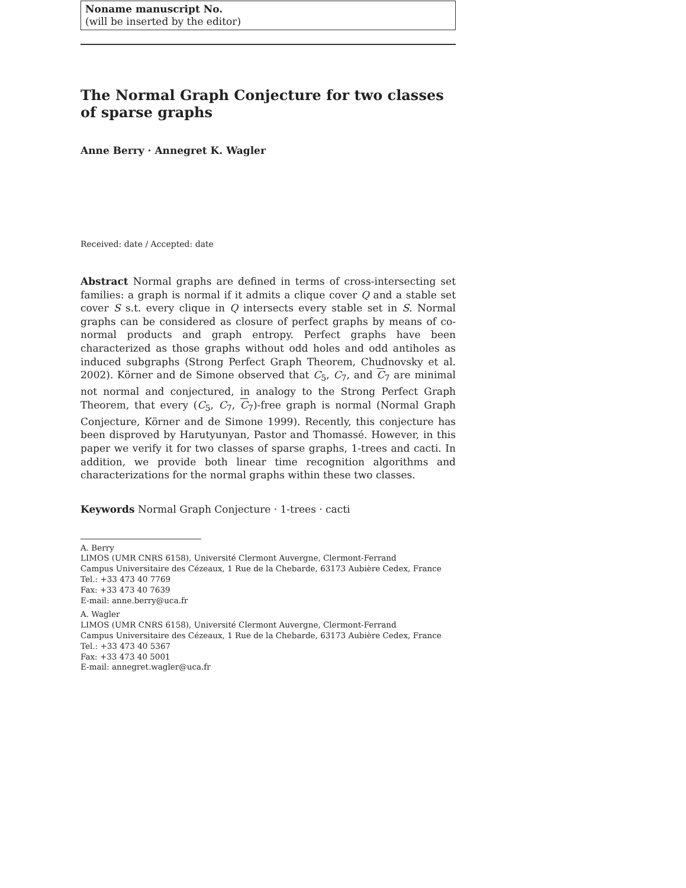Noname manuscript No.
(will be inserted by the editor)
The Normal Graph Conjecture for two classes of sparse graphs
Anne Berry · Annegret K. Wagler
Received: date / Accepted: date
Abstract Normal graphs are defined in terms of cross-intersecting set families: a graph is normal if it admits a clique cover Q and a stable set cover S s.t. every clique in Q intersects every stable set in S. Normal graphs can be considered as closure of perfect graphs by means of co-normal products and graph entropy. Perfect graphs have been characterized as those graphs without odd holes and odd antiholes as induced subgraphs (Strong Perfect Graph Theorem, Chudnovsky et al. 2002). Körner and de Simone observed that C<sub>5</sub>, C<sub>7</sub>, and C<sub>7</sub> are minimal not normal and conjectured, in analogy to the Strong Perfect Graph Theorem, that every (C<sub>5</sub>, C<sub>7</sub>, C<sub>7</sub>)-free graph is normal (Normal Graph Conjecture, Körner and de Simone 1999). Recently, this conjecture has been disproved by Harutyunyan, Pastor and Thomassé. However, in this paper we verify it for two classes of sparse graphs, 1-trees and cacti. In addition, we provide both linear time recognition algorithms and characterizations for the normal graphs within these two classes.
Keywords Normal Graph Conjecture · 1-trees · cacti
A. Berry
LIMOS (UMR CNRS 6158), Université Clermont Auvergne, Clermont-Ferrand
Campus Universitaire des Cézeaux, 1 Rue de la Chebarde, 63173 Aubière Cedex, France
Tel.: +33 473 40 7769
Fax: +33 473 40 7639
E-mail: anne.berry@uca.fr
A. Wagler
LIMOS (UMR CNRS 6158), Université Clermont Auvergne, Clermont-Ferrand
Campus Universitaire des Cézeaux, 1 Rue de la Chebarde, 63173 Aubière Cedex, France
Tel.: +33 473 40 5367
Fax: +33 473 40 5001
E-mail: annegret.wagler@uca.fr